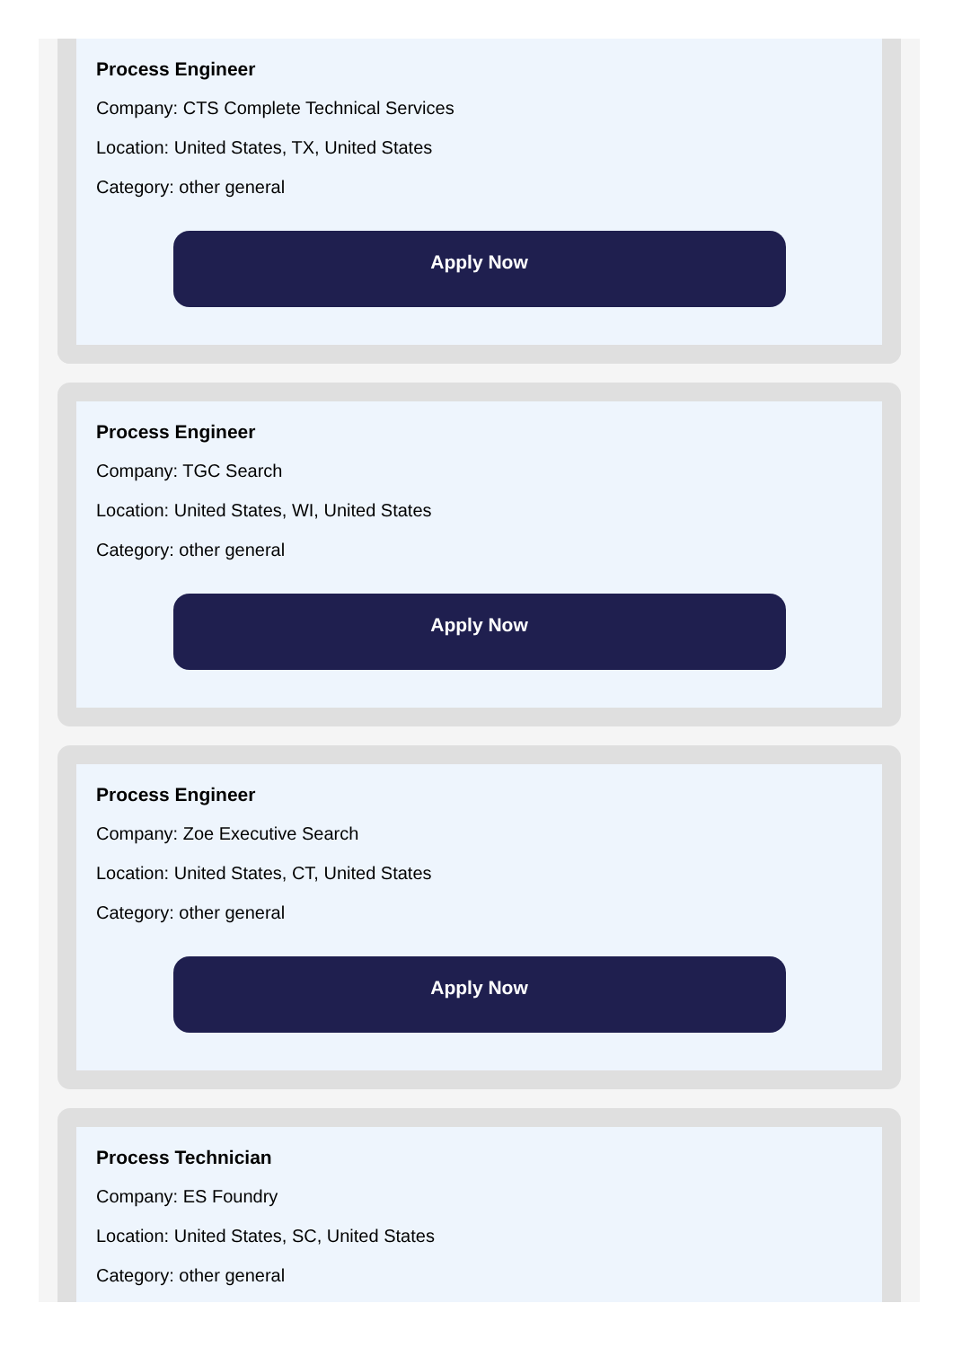Process Engineer
Company: CTS Complete Technical Services
Location: United States, TX, United States
Category: other general
Apply Now
Process Engineer
Company: TGC Search
Location: United States, WI, United States
Category: other general
Apply Now
Process Engineer
Company: Zoe Executive Search
Location: United States, CT, United States
Category: other general
Apply Now
Process Technician
Company: ES Foundry
Location: United States, SC, United States
Category: other general